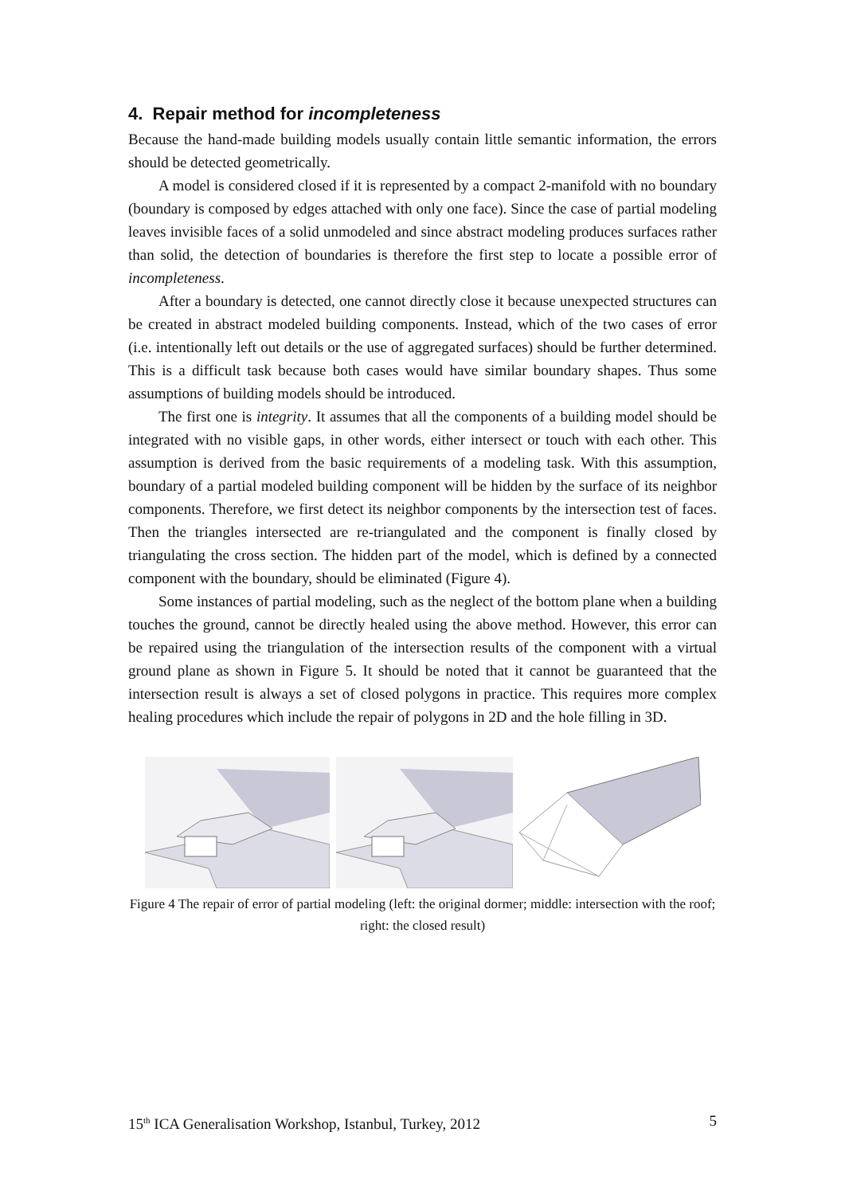4. Repair method for incompleteness
Because the hand-made building models usually contain little semantic information, the errors should be detected geometrically.
A model is considered closed if it is represented by a compact 2-manifold with no boundary (boundary is composed by edges attached with only one face). Since the case of partial modeling leaves invisible faces of a solid unmodeled and since abstract modeling produces surfaces rather than solid, the detection of boundaries is therefore the first step to locate a possible error of incompleteness.
After a boundary is detected, one cannot directly close it because unexpected structures can be created in abstract modeled building components. Instead, which of the two cases of error (i.e. intentionally left out details or the use of aggregated surfaces) should be further determined. This is a difficult task because both cases would have similar boundary shapes. Thus some assumptions of building models should be introduced.
The first one is integrity. It assumes that all the components of a building model should be integrated with no visible gaps, in other words, either intersect or touch with each other. This assumption is derived from the basic requirements of a modeling task. With this assumption, boundary of a partial modeled building component will be hidden by the surface of its neighbor components. Therefore, we first detect its neighbor components by the intersection test of faces. Then the triangles intersected are re-triangulated and the component is finally closed by triangulating the cross section. The hidden part of the model, which is defined by a connected component with the boundary, should be eliminated (Figure 4).
Some instances of partial modeling, such as the neglect of the bottom plane when a building touches the ground, cannot be directly healed using the above method. However, this error can be repaired using the triangulation of the intersection results of the component with a virtual ground plane as shown in Figure 5. It should be noted that it cannot be guaranteed that the intersection result is always a set of closed polygons in practice. This requires more complex healing procedures which include the repair of polygons in 2D and the hole filling in 3D.
Figure 4 The repair of error of partial modeling (left: the original dormer; middle: intersection with the roof; right: the closed result)
15<sup>th</sup> ICA Generalisation Workshop, Istanbul, Turkey, 2012 5